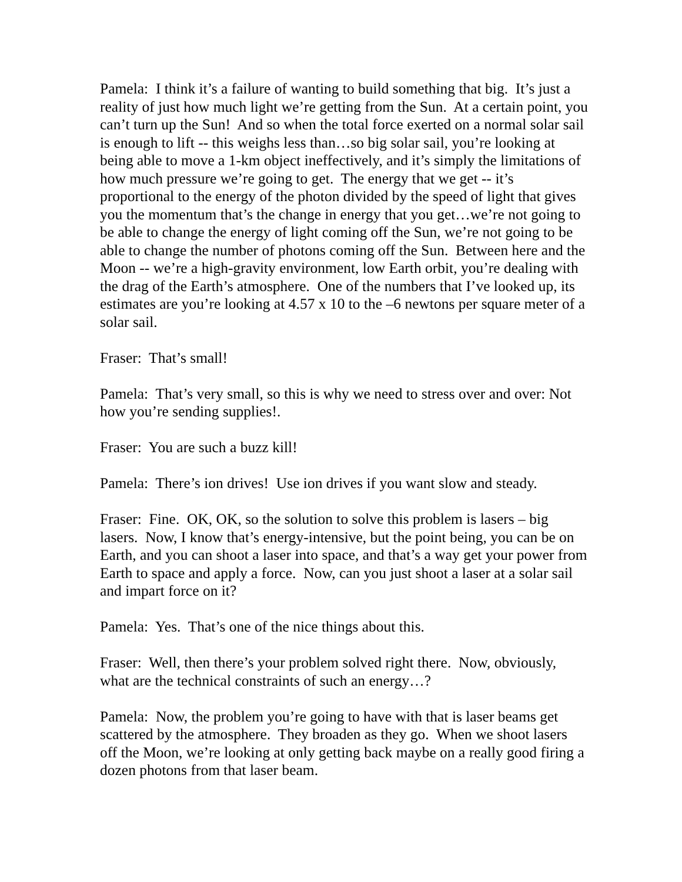Pamela: I think it’s a failure of wanting to build something that big. It’s just a reality of just how much light we’re getting from the Sun. At a certain point, you can’t turn up the Sun! And so when the total force exerted on a normal solar sail is enough to lift -- this weighs less than…so big solar sail, you’re looking at being able to move a 1-km object ineffectively, and it’s simply the limitations of how much pressure we’re going to get. The energy that we get -- it’s proportional to the energy of the photon divided by the speed of light that gives you the momentum that’s the change in energy that you get…we’re not going to be able to change the energy of light coming off the Sun, we’re not going to be able to change the number of photons coming off the Sun. Between here and the Moon -- we’re a high-gravity environment, low Earth orbit, you’re dealing with the drag of the Earth’s atmosphere. One of the numbers that I’ve looked up, its estimates are you’re looking at 4.57 x 10 to the –6 newtons per square meter of a solar sail.
Fraser: That’s small!
Pamela: That’s very small, so this is why we need to stress over and over: Not how you’re sending supplies!.
Fraser: You are such a buzz kill!
Pamela: There’s ion drives! Use ion drives if you want slow and steady.
Fraser: Fine. OK, OK, so the solution to solve this problem is lasers – big lasers. Now, I know that’s energy-intensive, but the point being, you can be on Earth, and you can shoot a laser into space, and that’s a way get your power from Earth to space and apply a force. Now, can you just shoot a laser at a solar sail and impart force on it?
Pamela: Yes. That’s one of the nice things about this.
Fraser: Well, then there’s your problem solved right there. Now, obviously, what are the technical constraints of such an energy…?
Pamela: Now, the problem you’re going to have with that is laser beams get scattered by the atmosphere. They broaden as they go. When we shoot lasers off the Moon, we’re looking at only getting back maybe on a really good firing a dozen photons from that laser beam.